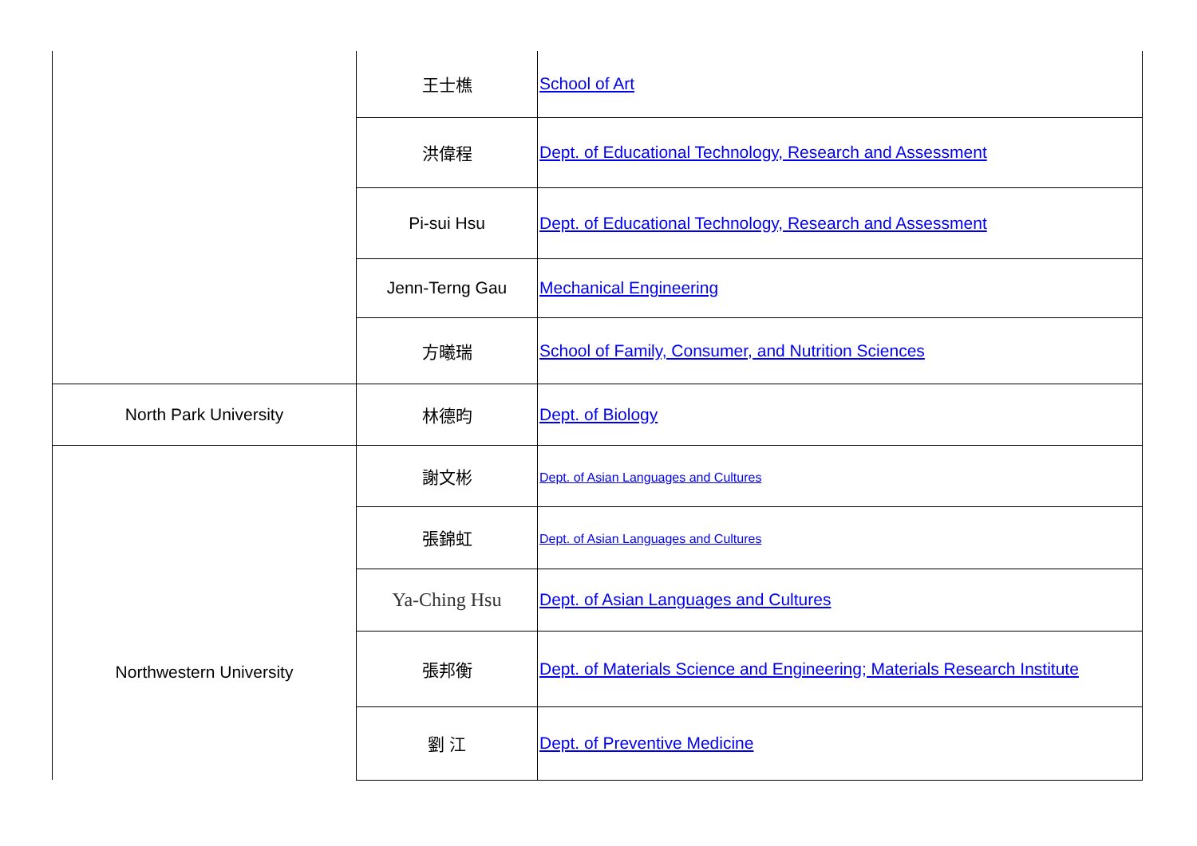| | 王士樵 | School of Art |
| | 洪偉程 | Dept. of Educational Technology, Research and Assessment |
| | Pi-sui Hsu | Dept. of Educational Technology, Research and Assessment |
| | Jenn-Terng Gau | Mechanical Engineering |
| | 方曦瑞 | School of Family, Consumer, and Nutrition Sciences |
| North Park University | 林德昀 | Dept. of Biology |
| Northwestern University | 謝文彬 | Dept. of Asian Languages and Cultures |
| | 張錦虹 | Dept. of Asian Languages and Cultures |
| | Ya-Ching Hsu | Dept. of Asian Languages and Cultures |
| | 張邦衡 | Dept. of Materials Science and Engineering; Materials Research Institute |
| | 劉 江 | Dept. of Preventive Medicine |